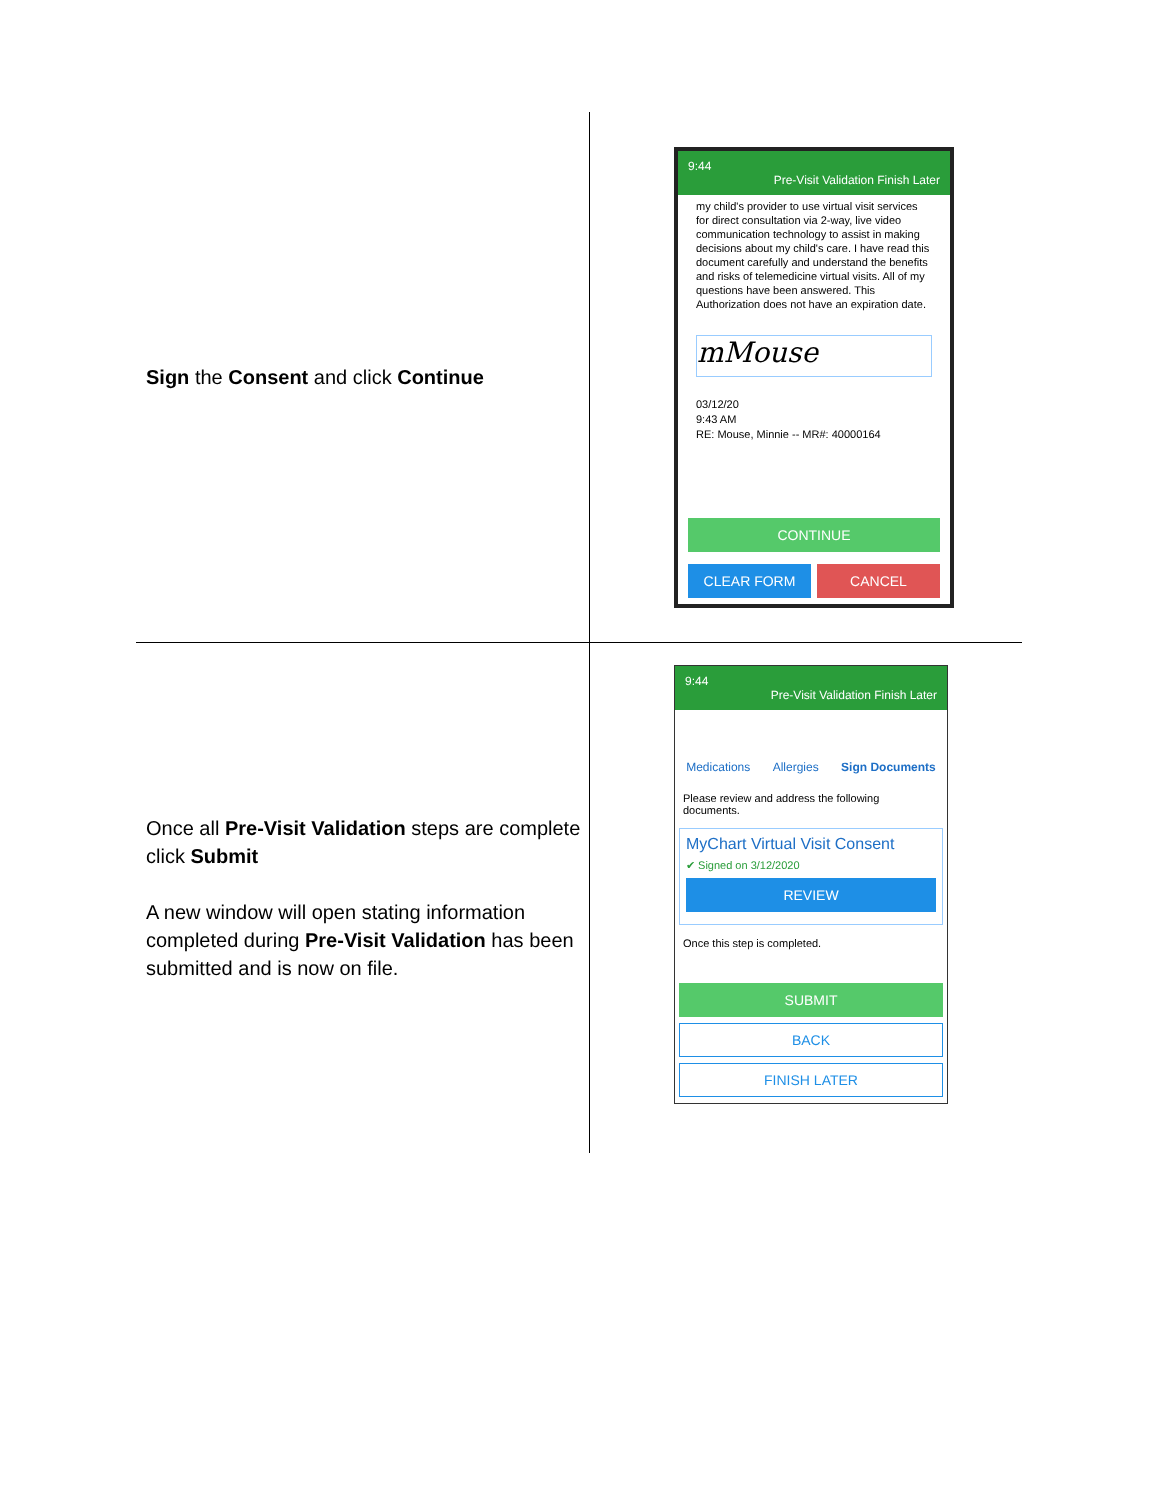| Sign the Consent and click Continue | 9:44 Pre-Visit Validation Finish Later my child's provider to use virtual visit services for direct consultation via 2-way, live video communication technology to assist in making decisions about my child's care. I have read this document carefully and understand the benefits and risks of telemedicine virtual visits. All of my questions have been answered. This Authorization does not have an expiration date. mMouse 03/12/20 9:43 AM RE: Mouse, Minnie -- MR#: 40000164 CONTINUE CLEAR FORM CANCEL |
| Once all Pre-Visit Validation steps are complete click Submit A new window will open stating information completed during Pre-Visit Validation has been submitted and is now on file. | 9:44 Pre-Visit Validation Finish Later Medications Allergies Sign Documents Please review and address the following documents. MyChart Virtual Visit Consent ✔ Signed on 3/12/2020 REVIEW Once this step is completed. SUBMIT BACK FINISH LATER |